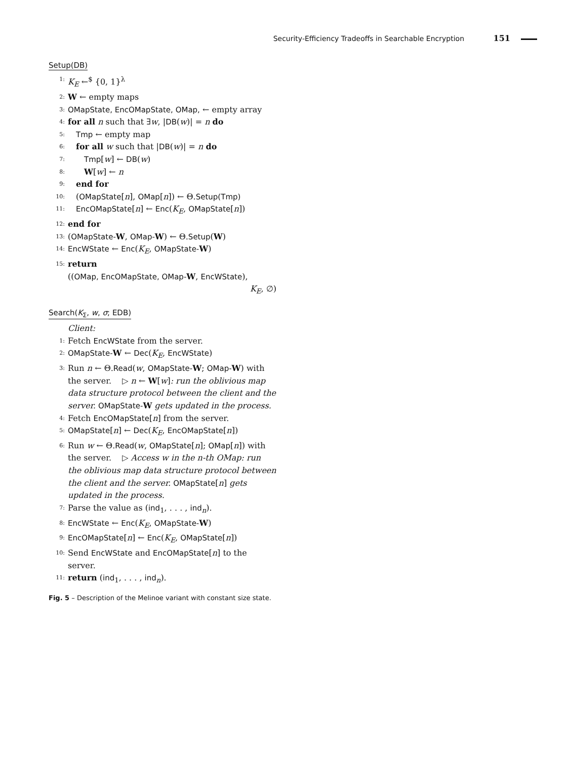Security-Efficiency Tradeoffs in Searchable Encryption 151
Setup(DB)
1: K<sub>E</sub> ←<sup>$</sup> {0, 1}<sup>λ</sup>
2: W ← empty maps
3: OMapState, EncOMapState, OMap, ← empty array
4: for all n such that ∃w, |DB(w)| = n do
5: Tmp ← empty map
6: for all w such that |DB(w)| = n do
7:  Tmp[w] ← DB(w)
8:  W[w] ← n
9: end for
10: (OMapState[n], OMap[n]) ← Θ.Setup(Tmp)
11: EncOMapState[n] ← Enc(K<sub>E</sub>, OMapState[n])
12: end for
13: (OMapState-W, OMap-W) ← Θ.Setup(W)
14: EncWState ← Enc(K<sub>E</sub>, OMapState-W)
15: return
((OMap, EncOMapState, OMap-W, EncWState),
K<sub>E</sub>, ∅)
Search(K<sub>Σ</sub>, w, σ; EDB)
Client:
1: Fetch EncWState from the server.
2: OMapState-W ← Dec(K<sub>E</sub>, EncWState)
3: Run n ← Θ.Read(w, OMapState-W; OMap-W) with the server.  ▷ n ← W[w]: run the oblivious map data structure protocol between the client and the server. OMapState-W gets updated in the process.
4: Fetch EncOMapState[n] from the server.
5: OMapState[n] ← Dec(K<sub>E</sub>, EncOMapState[n])
6: Run w ← Θ.Read(w, OMapState[n]; OMap[n]) with the server.  ▷ Access w in the n-th OMap: run the oblivious map data structure protocol between the client and the server. OMapState[n] gets updated in the process.
7: Parse the value as (ind<sub>1</sub>, . . . , ind<sub>n</sub>).
8: EncWState ← Enc(K<sub>E</sub>, OMapState-W)
9: EncOMapState[n] ← Enc(K<sub>E</sub>, OMapState[n])
10: Send EncWState and EncOMapState[n] to the server.
11: return (ind<sub>1</sub>, . . . , ind<sub>n</sub>).
Fig. 5 – Description of the Melinoe variant with constant size state.